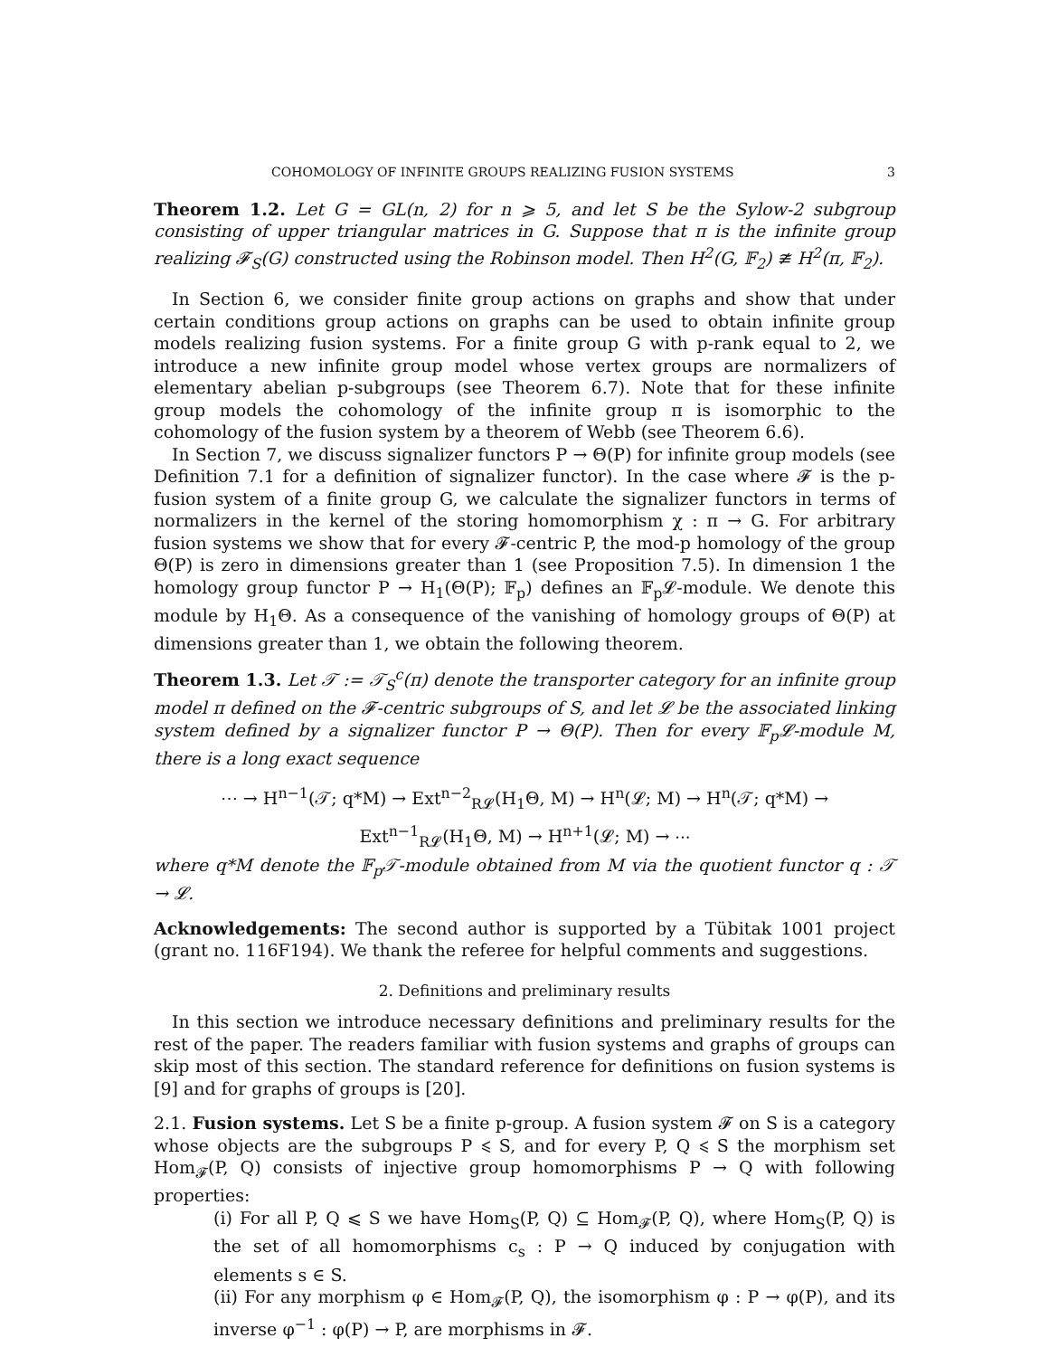COHOMOLOGY OF INFINITE GROUPS REALIZING FUSION SYSTEMS 3
Theorem 1.2. Let G = GL(n, 2) for n ⩾ 5, and let S be the Sylow-2 subgroup consisting of upper triangular matrices in G. Suppose that π is the infinite group realizing 𝓕<sub>S</sub>(G) constructed using the Robinson model. Then H<sup>2</sup>(G, 𝔽<sub>2</sub>) ≇ H<sup>2</sup>(π, 𝔽<sub>2</sub>).
In Section 6, we consider finite group actions on graphs and show that under certain conditions group actions on graphs can be used to obtain infinite group models realizing fusion systems. For a finite group G with p-rank equal to 2, we introduce a new infinite group model whose vertex groups are normalizers of elementary abelian p-subgroups (see Theorem 6.7). Note that for these infinite group models the cohomology of the infinite group π is isomorphic to the cohomology of the fusion system by a theorem of Webb (see Theorem 6.6).
In Section 7, we discuss signalizer functors P → Θ(P) for infinite group models (see Definition 7.1 for a definition of signalizer functor). In the case where 𝓕 is the p-fusion system of a finite group G, we calculate the signalizer functors in terms of normalizers in the kernel of the storing homomorphism χ : π → G. For arbitrary fusion systems we show that for every 𝓕-centric P, the mod-p homology of the group Θ(P) is zero in dimensions greater than 1 (see Proposition 7.5). In dimension 1 the homology group functor P → H<sub>1</sub>(Θ(P); 𝔽<sub>p</sub>) defines an 𝔽<sub>p</sub>𝓛-module. We denote this module by H<sub>1</sub>Θ. As a consequence of the vanishing of homology groups of Θ(P) at dimensions greater than 1, we obtain the following theorem.
Theorem 1.3. Let 𝒯 := 𝒯<sub>S</sub><sup>c</sup>(π) denote the transporter category for an infinite group model π defined on the 𝓕-centric subgroups of S, and let 𝓛 be the associated linking system defined by a signalizer functor P → Θ(P). Then for every 𝔽<sub>p</sub>𝓛-module M, there is a long exact sequence
⋯ → H<sup>n−1</sup>(𝒯; q*M) → Ext<sup>n−2</sup><sub>R𝓛</sub>(H<sub>1</sub>Θ, M) → H<sup>n</sup>(𝓛; M) → H<sup>n</sup>(𝒯; q*M) →
Ext<sup>n−1</sup><sub>R𝓛</sub>(H<sub>1</sub>Θ, M) → H<sup>n+1</sup>(𝓛; M) → ⋯
where q*M denote the 𝔽<sub>p</sub>𝒯-module obtained from M via the quotient functor q : 𝒯 → 𝓛.
Acknowledgements: The second author is supported by a Tübitak 1001 project (grant no. 116F194). We thank the referee for helpful comments and suggestions.
2. Definitions and preliminary results
In this section we introduce necessary definitions and preliminary results for the rest of the paper. The readers familiar with fusion systems and graphs of groups can skip most of this section. The standard reference for definitions on fusion systems is [9] and for graphs of groups is [20].
2.1. Fusion systems. Let S be a finite p-group. A fusion system 𝓕 on S is a category whose objects are the subgroups P ⩽ S, and for every P, Q ⩽ S the morphism set Hom<sub>𝓕</sub>(P, Q) consists of injective group homomorphisms P → Q with following properties:
(i) For all P, Q ⩽ S we have Hom<sub>S</sub>(P, Q) ⊆ Hom<sub>𝓕</sub>(P, Q), where Hom<sub>S</sub>(P, Q) is the set of all homomorphisms c<sub>s</sub> : P → Q induced by conjugation with elements s ∈ S.
(ii) For any morphism φ ∈ Hom<sub>𝓕</sub>(P, Q), the isomorphism φ : P → φ(P), and its inverse φ<sup>−1</sup> : φ(P) → P, are morphisms in 𝓕.